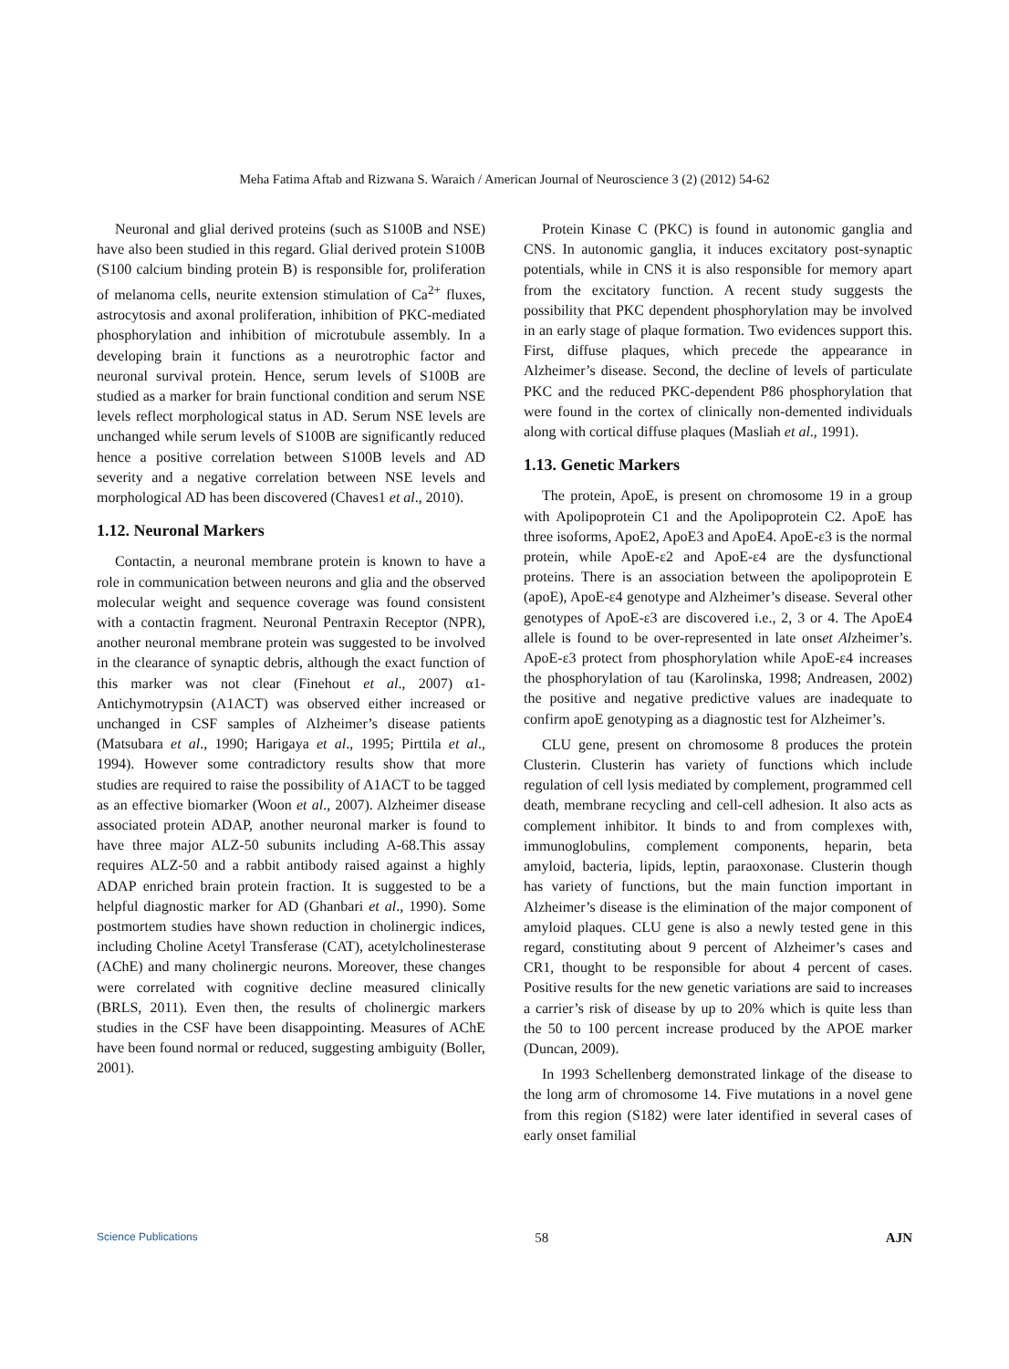Meha Fatima Aftab and Rizwana S. Waraich / American Journal of Neuroscience 3 (2) (2012) 54-62
Neuronal and glial derived proteins (such as S100B and NSE) have also been studied in this regard. Glial derived protein S100B (S100 calcium binding protein B) is responsible for, proliferation of melanoma cells, neurite extension stimulation of Ca<sup>2+</sup> fluxes, astrocytosis and axonal proliferation, inhibition of PKC-mediated phosphorylation and inhibition of microtubule assembly. In a developing brain it functions as a neurotrophic factor and neuronal survival protein. Hence, serum levels of S100B are studied as a marker for brain functional condition and serum NSE levels reflect morphological status in AD. Serum NSE levels are unchanged while serum levels of S100B are significantly reduced hence a positive correlation between S100B levels and AD severity and a negative correlation between NSE levels and morphological AD has been discovered (Chaves1 et al., 2010).
1.12. Neuronal Markers
Contactin, a neuronal membrane protein is known to have a role in communication between neurons and glia and the observed molecular weight and sequence coverage was found consistent with a contactin fragment. Neuronal Pentraxin Receptor (NPR), another neuronal membrane protein was suggested to be involved in the clearance of synaptic debris, although the exact function of this marker was not clear (Finehout et al., 2007) α1-Antichymotrypsin (A1ACT) was observed either increased or unchanged in CSF samples of Alzheimer’s disease patients (Matsubara et al., 1990; Harigaya et al., 1995; Pirttila et al., 1994). However some contradictory results show that more studies are required to raise the possibility of A1ACT to be tagged as an effective biomarker (Woon et al., 2007). Alzheimer disease associated protein ADAP, another neuronal marker is found to have three major ALZ-50 subunits including A-68.This assay requires ALZ-50 and a rabbit antibody raised against a highly ADAP enriched brain protein fraction. It is suggested to be a helpful diagnostic marker for AD (Ghanbari et al., 1990). Some postmortem studies have shown reduction in cholinergic indices, including Choline Acetyl Transferase (CAT), acetylcholinesterase (AChE) and many cholinergic neurons. Moreover, these changes were correlated with cognitive decline measured clinically (BRLS, 2011). Even then, the results of cholinergic markers studies in the CSF have been disappointing. Measures of AChE have been found normal or reduced, suggesting ambiguity (Boller, 2001).
Protein Kinase C (PKC) is found in autonomic ganglia and CNS. In autonomic ganglia, it induces excitatory post-synaptic potentials, while in CNS it is also responsible for memory apart from the excitatory function. A recent study suggests the possibility that PKC dependent phosphorylation may be involved in an early stage of plaque formation. Two evidences support this. First, diffuse plaques, which precede the appearance in Alzheimer’s disease. Second, the decline of levels of particulate PKC and the reduced PKC-dependent P86 phosphorylation that were found in the cortex of clinically non-demented individuals along with cortical diffuse plaques (Masliah et al., 1991).
1.13. Genetic Markers
The protein, ApoE, is present on chromosome 19 in a group with Apolipoprotein C1 and the Apolipoprotein C2. ApoE has three isoforms, ApoE2, ApoE3 and ApoE4. ApoE-ε3 is the normal protein, while ApoE-ε2 and ApoE-ε4 are the dysfunctional proteins. There is an association between the apolipoprotein E (apoE), ApoE-ε4 genotype and Alzheimer’s disease. Several other genotypes of ApoE-ε3 are discovered i.e., 2, 3 or 4. The ApoE4 allele is found to be over-represented in late onset Alzheimer’s. ApoE-ε3 protect from phosphorylation while ApoE-ε4 increases the phosphorylation of tau (Karolinska, 1998; Andreasen, 2002) the positive and negative predictive values are inadequate to confirm apoE genotyping as a diagnostic test for Alzheimer’s.
CLU gene, present on chromosome 8 produces the protein Clusterin. Clusterin has variety of functions which include regulation of cell lysis mediated by complement, programmed cell death, membrane recycling and cell-cell adhesion. It also acts as complement inhibitor. It binds to and from complexes with, immunoglobulins, complement components, heparin, beta amyloid, bacteria, lipids, leptin, paraoxonase. Clusterin though has variety of functions, but the main function important in Alzheimer’s disease is the elimination of the major component of amyloid plaques. CLU gene is also a newly tested gene in this regard, constituting about 9 percent of Alzheimer’s cases and CR1, thought to be responsible for about 4 percent of cases. Positive results for the new genetic variations are said to increases a carrier’s risk of disease by up to 20% which is quite less than the 50 to 100 percent increase produced by the APOE marker (Duncan, 2009).
In 1993 Schellenberg demonstrated linkage of the disease to the long arm of chromosome 14. Five mutations in a novel gene from this region (S182) were later identified in several cases of early onset familial
Science Publications 58 AJN